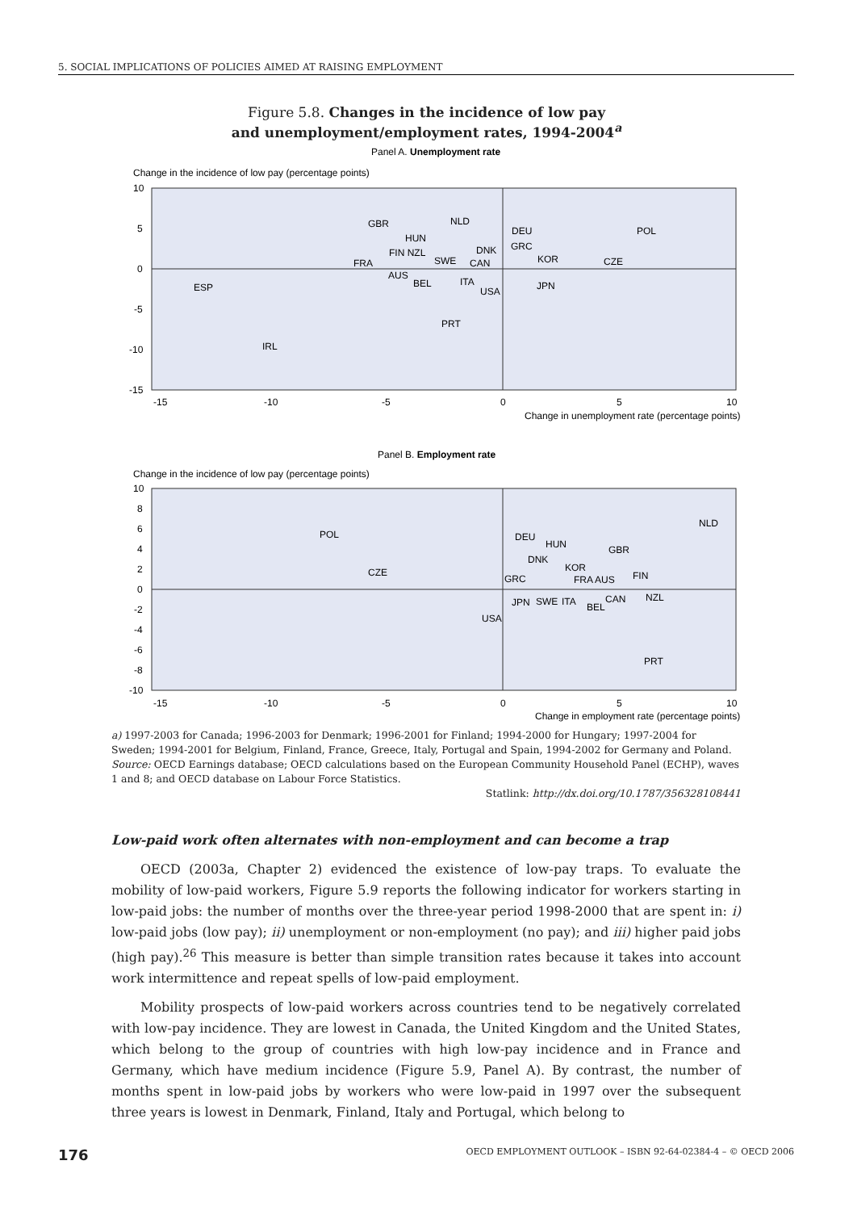5. SOCIAL IMPLICATIONS OF POLICIES AIMED AT RAISING EMPLOYMENT
Figure 5.8. Changes in the incidence of low pay
and unemployment/employment rates, 1994-2004<sup>a</sup>
Panel A. Unemployment rate
Change in the incidence of low pay (percentage points)
10
5
0
-5
-10
-15
-15
-10
-5
0
5
10
Change in unemployment rate (percentage points)
GBR
NLD
DEU
POL
HUN
DNK
GRC
FIN NZL
SWE
CAN
KOR
CZE
FRA
AUS
BEL
ITA
USA
JPN
ESP
PRT
IRL
Panel B. Employment rate
Change in the incidence of low pay (percentage points)
10
8
6
4
2
0
-2
-4
-6
-8
-10
-15
-10
-5
0
5
10
Change in employment rate (percentage points)
NLD
POL
DEU
HUN
GBR
DNK
KOR
CZE
FIN
GRC
FRA AUS
NZL
JPN
SWE
ITA
CAN
BEL
USA
PRT
a) 1997-2003 for Canada; 1996-2003 for Denmark; 1996-2001 for Finland; 1994-2000 for Hungary; 1997-2004 for Sweden; 1994-2001 for Belgium, Finland, France, Greece, Italy, Portugal and Spain, 1994-2002 for Germany and Poland.
Source: OECD Earnings database; OECD calculations based on the European Community Household Panel (ECHP), waves 1 and 8; and OECD database on Labour Force Statistics.
Statlink: http://dx.doi.org/10.1787/356328108441
Low-paid work often alternates with non-employment and can become a trap
OECD (2003a, Chapter 2) evidenced the existence of low-pay traps. To evaluate the mobility of low-paid workers, Figure 5.9 reports the following indicator for workers starting in low-paid jobs: the number of months over the three-year period 1998-2000 that are spent in: i) low-paid jobs (low pay); ii) unemployment or non-employment (no pay); and iii) higher paid jobs (high pay).<sup>26</sup> This measure is better than simple transition rates because it takes into account work intermittence and repeat spells of low-paid employment.
Mobility prospects of low-paid workers across countries tend to be negatively correlated with low-pay incidence. They are lowest in Canada, the United Kingdom and the United States, which belong to the group of countries with high low-pay incidence and in France and Germany, which have medium incidence (Figure 5.9, Panel A). By contrast, the number of months spent in low-paid jobs by workers who were low-paid in 1997 over the subsequent three years is lowest in Denmark, Finland, Italy and Portugal, which belong to
176 OECD EMPLOYMENT OUTLOOK – ISBN 92-64-02384-4 – © OECD 2006